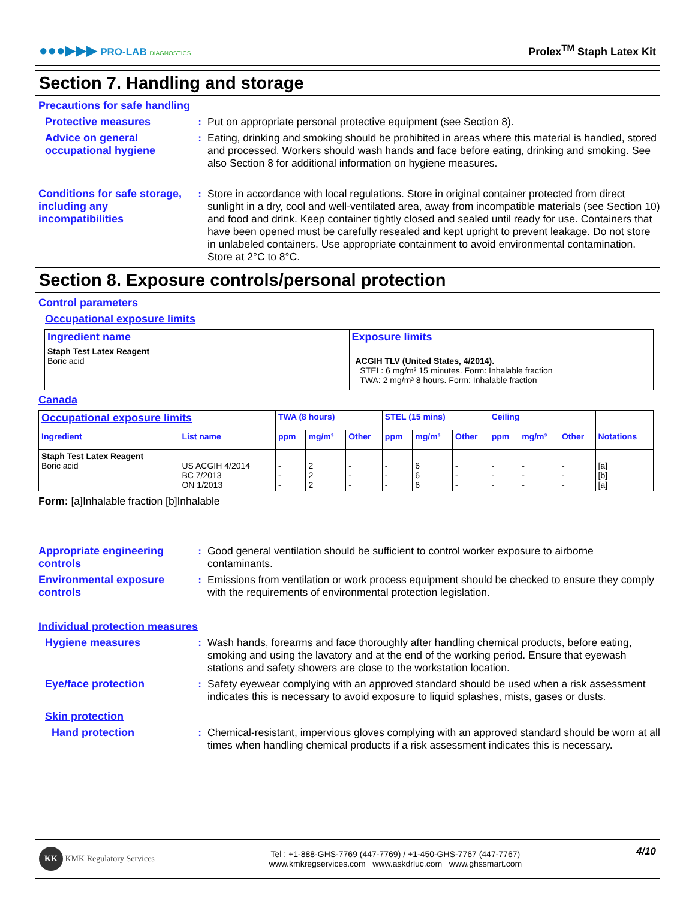●●●▶▶▶ PRO-LAB DIAGNOSTICS Prolex<sup>TM</sup> Staph Latex Kit
Section 7. Handling and storage
Precautions for safe handling
Protective measures : Put on appropriate personal protective equipment (see Section 8).
Advice on general occupational hygiene
: Eating, drinking and smoking should be prohibited in areas where this material is handled, stored and processed. Workers should wash hands and face before eating, drinking and smoking. See also Section 8 for additional information on hygiene measures.
Conditions for safe storage, including any incompatibilities
: Store in accordance with local regulations. Store in original container protected from direct sunlight in a dry, cool and well-ventilated area, away from incompatible materials (see Section 10) and food and drink. Keep container tightly closed and sealed until ready for use. Containers that have been opened must be carefully resealed and kept upright to prevent leakage. Do not store in unlabeled containers. Use appropriate containment to avoid environmental contamination. Store at 2°C to 8°C.
Section 8. Exposure controls/personal protection
Control parameters
Occupational exposure limits
| Ingredient name | Exposure limits |
| --- | --- |
| Staph Test Latex Reagent Boric acid | ACGIH TLV (United States, 4/2014). STEL: 6 mg/m³ 15 minutes. Form: Inhalable fraction TWA: 2 mg/m³ 8 hours. Form: Inhalable fraction |
Canada
| Occupational exposure limits | | TWA (8 hours) | | | STEL (15 mins) | | | Ceiling | | | |
| --- | --- | --- | --- | --- | --- | --- | --- | --- | --- | --- | --- |
| Ingredient | List name | ppm | mg/m³ | Other | ppm | mg/m³ | Other | ppm | mg/m³ | Other | Notations |
| Staph Test Latex Reagent Boric acid | US ACGIH 4/2014 BC 7/2013 ON 1/2013 | - - - | 2 2 2 | - - - | - - - | 6 6 6 | - - - | - - - | - - - | - - - | [a] [b] [a] |
Form: [a]Inhalable fraction [b]Inhalable
Appropriate engineering controls
: Good general ventilation should be sufficient to control worker exposure to airborne contaminants.
Environmental exposure controls
: Emissions from ventilation or work process equipment should be checked to ensure they comply with the requirements of environmental protection legislation.
Individual protection measures
Hygiene measures : Wash hands, forearms and face thoroughly after handling chemical products, before eating, smoking and using the lavatory and at the end of the working period. Ensure that eyewash stations and safety showers are close to the workstation location.
Eye/face protection : Safety eyewear complying with an approved standard should be used when a risk assessment indicates this is necessary to avoid exposure to liquid splashes, mists, gases or dusts.
Skin protection
Hand protection : Chemical-resistant, impervious gloves complying with an approved standard should be worn at all times when handling chemical products if a risk assessment indicates this is necessary.
KK KMK Regulatory Services Tel : +1-888-GHS-7769 (447-7769) / +1-450-GHS-7767 (447-7767)
www.kmkregservices.com www.askdrluc.com www.ghssmart.com 4/10